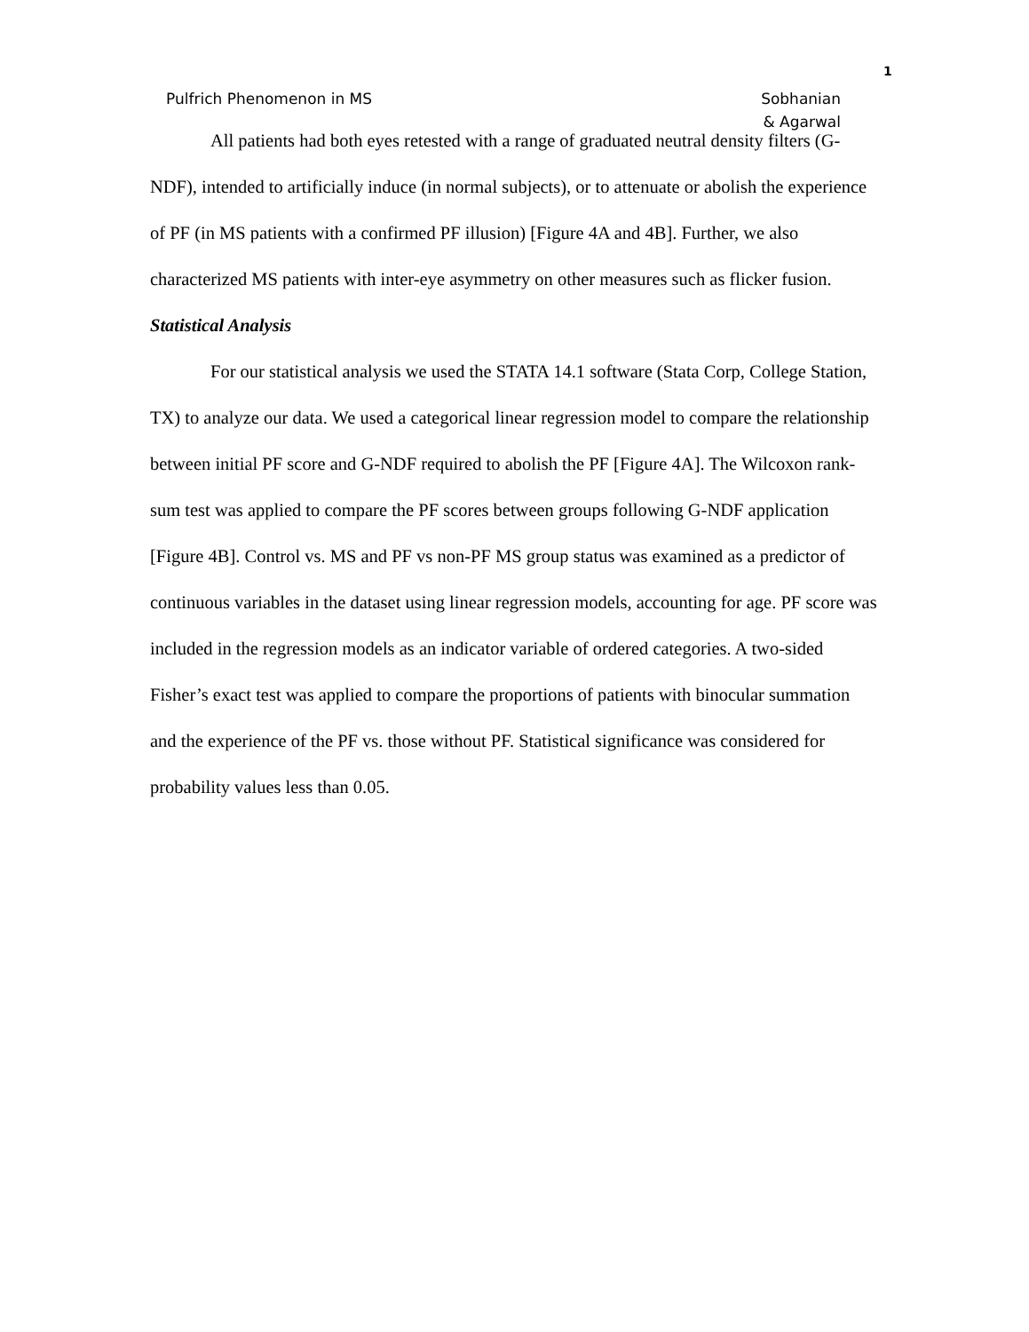1
Pulfrich Phenomenon in MS Sobhanian
& Agarwal
All patients had both eyes retested with a range of graduated neutral density filters (G-NDF), intended to artificially induce (in normal subjects), or to attenuate or abolish the experience of PF (in MS patients with a confirmed PF illusion) [Figure 4A and 4B]. Further, we also characterized MS patients with inter-eye asymmetry on other measures such as flicker fusion.
Statistical Analysis
For our statistical analysis we used the STATA 14.1 software (Stata Corp, College Station, TX) to analyze our data. We used a categorical linear regression model to compare the relationship between initial PF score and G-NDF required to abolish the PF [Figure 4A]. The Wilcoxon rank-sum test was applied to compare the PF scores between groups following G-NDF application [Figure 4B]. Control vs. MS and PF vs non-PF MS group status was examined as a predictor of continuous variables in the dataset using linear regression models, accounting for age. PF score was included in the regression models as an indicator variable of ordered categories. A two-sided Fisher’s exact test was applied to compare the proportions of patients with binocular summation and the experience of the PF vs. those without PF. Statistical significance was considered for probability values less than 0.05.